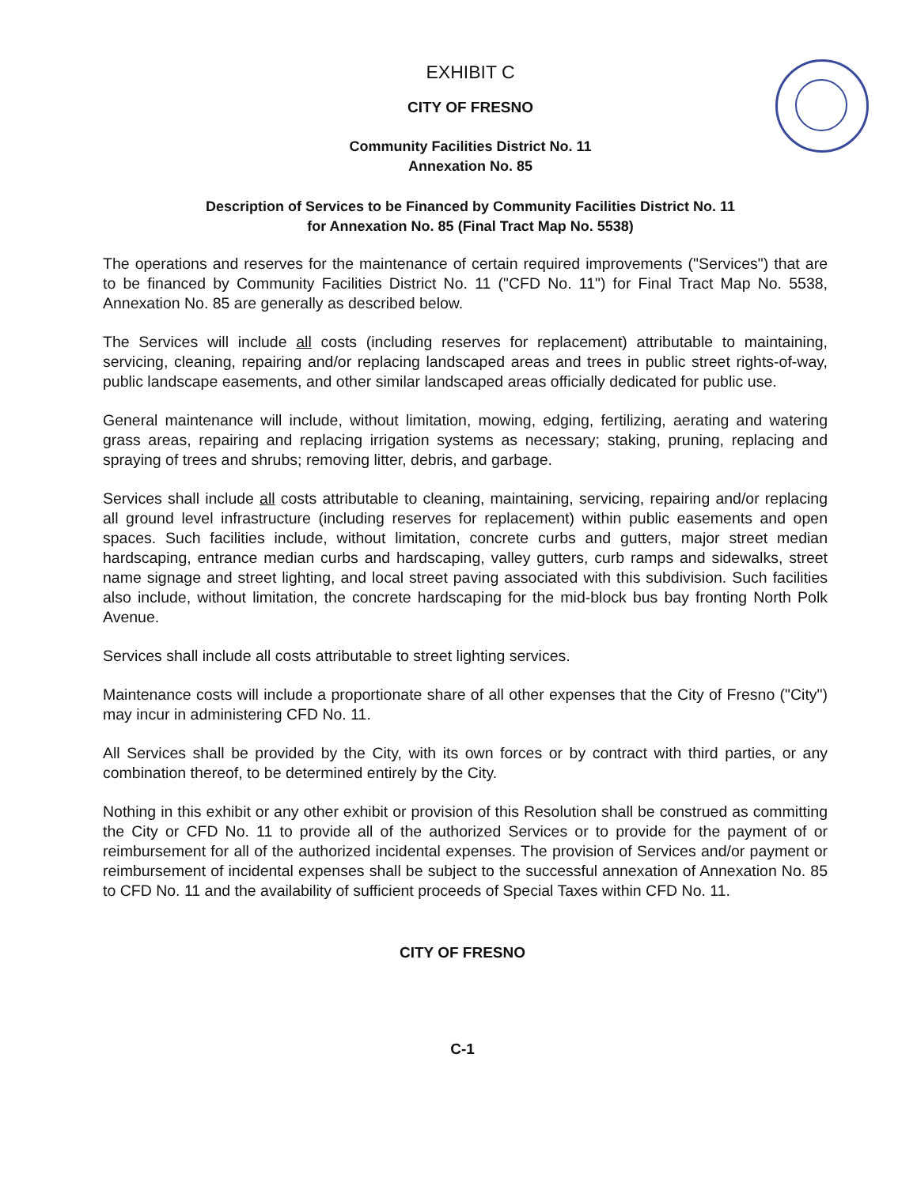EXHIBIT C
CITY OF FRESNO
Community Facilities District No. 11
Annexation No. 85
Description of Services to be Financed by Community Facilities District No. 11
for Annexation No. 85 (Final Tract Map No. 5538)
The operations and reserves for the maintenance of certain required improvements ("Services") that are to be financed by Community Facilities District No. 11 ("CFD No. 11") for Final Tract Map No. 5538, Annexation No. 85 are generally as described below.
The Services will include all costs (including reserves for replacement) attributable to maintaining, servicing, cleaning, repairing and/or replacing landscaped areas and trees in public street rights-of-way, public landscape easements, and other similar landscaped areas officially dedicated for public use.
General maintenance will include, without limitation, mowing, edging, fertilizing, aerating and watering grass areas, repairing and replacing irrigation systems as necessary; staking, pruning, replacing and spraying of trees and shrubs; removing litter, debris, and garbage.
Services shall include all costs attributable to cleaning, maintaining, servicing, repairing and/or replacing all ground level infrastructure (including reserves for replacement) within public easements and open spaces. Such facilities include, without limitation, concrete curbs and gutters, major street median hardscaping, entrance median curbs and hardscaping, valley gutters, curb ramps and sidewalks, street name signage and street lighting, and local street paving associated with this subdivision. Such facilities also include, without limitation, the concrete hardscaping for the mid-block bus bay fronting North Polk Avenue.
Services shall include all costs attributable to street lighting services.
Maintenance costs will include a proportionate share of all other expenses that the City of Fresno ("City") may incur in administering CFD No. 11.
All Services shall be provided by the City, with its own forces or by contract with third parties, or any combination thereof, to be determined entirely by the City.
Nothing in this exhibit or any other exhibit or provision of this Resolution shall be construed as committing the City or CFD No. 11 to provide all of the authorized Services or to provide for the payment of or reimbursement for all of the authorized incidental expenses. The provision of Services and/or payment or reimbursement of incidental expenses shall be subject to the successful annexation of Annexation No. 85 to CFD No. 11 and the availability of sufficient proceeds of Special Taxes within CFD No. 11.
CITY OF FRESNO
C-1